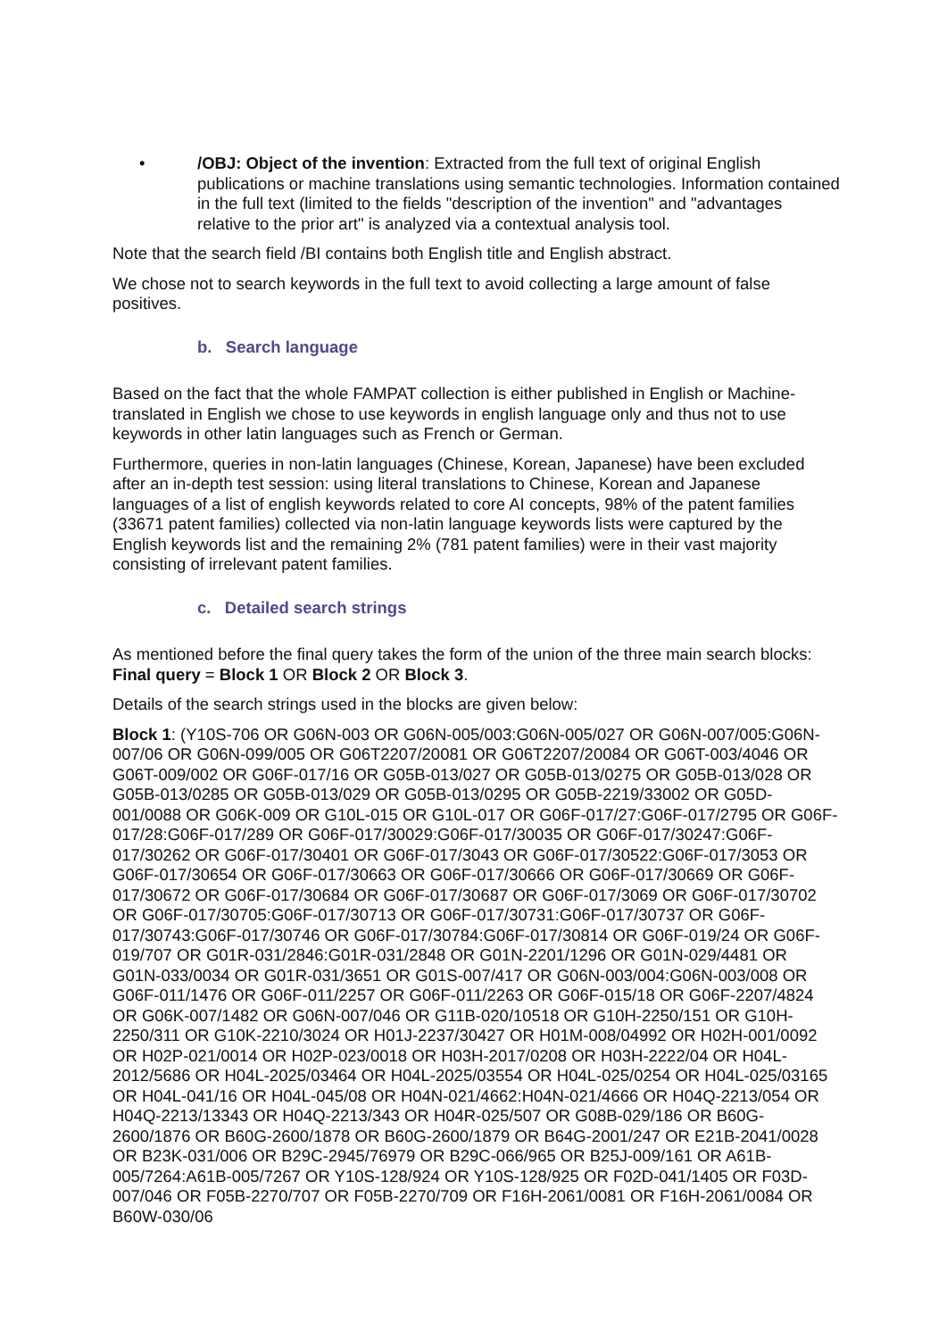• /OBJ: Object of the invention: Extracted from the full text of original English publications or machine translations using semantic technologies. Information contained in the full text (limited to the fields "description of the invention" and "advantages relative to the prior art" is analyzed via a contextual analysis tool.
Note that the search field /BI contains both English title and English abstract.
We chose not to search keywords in the full text to avoid collecting a large amount of false positives.
b. Search language
Based on the fact that the whole FAMPAT collection is either published in English or Machine-translated in English we chose to use keywords in english language only and thus not to use keywords in other latin languages such as French or German.
Furthermore, queries in non-latin languages (Chinese, Korean, Japanese) have been excluded after an in-depth test session: using literal translations to Chinese, Korean and Japanese languages of a list of english keywords related to core AI concepts, 98% of the patent families (33671 patent families) collected via non-latin language keywords lists were captured by the English keywords list and the remaining 2% (781 patent families) were in their vast majority consisting of irrelevant patent families.
c. Detailed search strings
As mentioned before the final query takes the form of the union of the three main search blocks: Final query = Block 1 OR Block 2 OR Block 3.
Details of the search strings used in the blocks are given below:
Block 1: (Y10S-706 OR G06N-003 OR G06N-005/003:G06N-005/027 OR G06N-007/005:G06N-007/06 OR G06N-099/005 OR G06T2207/20081 OR G06T2207/20084 OR G06T-003/4046 OR G06T-009/002 OR G06F-017/16 OR G05B-013/027 OR G05B-013/0275 OR G05B-013/028 OR G05B-013/0285 OR G05B-013/029 OR G05B-013/0295 OR G05B-2219/33002 OR G05D-001/0088 OR G06K-009 OR G10L-015 OR G10L-017 OR G06F-017/27:G06F-017/2795 OR G06F-017/28:G06F-017/289 OR G06F-017/30029:G06F-017/30035 OR G06F-017/30247:G06F-017/30262 OR G06F-017/30401 OR G06F-017/3043 OR G06F-017/30522:G06F-017/3053 OR G06F-017/30654 OR G06F-017/30663 OR G06F-017/30666 OR G06F-017/30669 OR G06F-017/30672 OR G06F-017/30684 OR G06F-017/30687 OR G06F-017/3069 OR G06F-017/30702 OR G06F-017/30705:G06F-017/30713 OR G06F-017/30731:G06F-017/30737 OR G06F-017/30743:G06F-017/30746 OR G06F-017/30784:G06F-017/30814 OR G06F-019/24 OR G06F-019/707 OR G01R-031/2846:G01R-031/2848 OR G01N-2201/1296 OR G01N-029/4481 OR G01N-033/0034 OR G01R-031/3651 OR G01S-007/417 OR G06N-003/004:G06N-003/008 OR G06F-011/1476 OR G06F-011/2257 OR G06F-011/2263 OR G06F-015/18 OR G06F-2207/4824 OR G06K-007/1482 OR G06N-007/046 OR G11B-020/10518 OR G10H-2250/151 OR G10H-2250/311 OR G10K-2210/3024 OR H01J-2237/30427 OR H01M-008/04992 OR H02H-001/0092 OR H02P-021/0014 OR H02P-023/0018 OR H03H-2017/0208 OR H03H-2222/04 OR H04L-2012/5686 OR H04L-2025/03464 OR H04L-2025/03554 OR H04L-025/0254 OR H04L-025/03165 OR H04L-041/16 OR H04L-045/08 OR H04N-021/4662:H04N-021/4666 OR H04Q-2213/054 OR H04Q-2213/13343 OR H04Q-2213/343 OR H04R-025/507 OR G08B-029/186 OR B60G-2600/1876 OR B60G-2600/1878 OR B60G-2600/1879 OR B64G-2001/247 OR E21B-2041/0028 OR B23K-031/006 OR B29C-2945/76979 OR B29C-066/965 OR B25J-009/161 OR A61B-005/7264:A61B-005/7267 OR Y10S-128/924 OR Y10S-128/925 OR F02D-041/1405 OR F03D-007/046 OR F05B-2270/707 OR F05B-2270/709 OR F16H-2061/0081 OR F16H-2061/0084 OR B60W-030/06